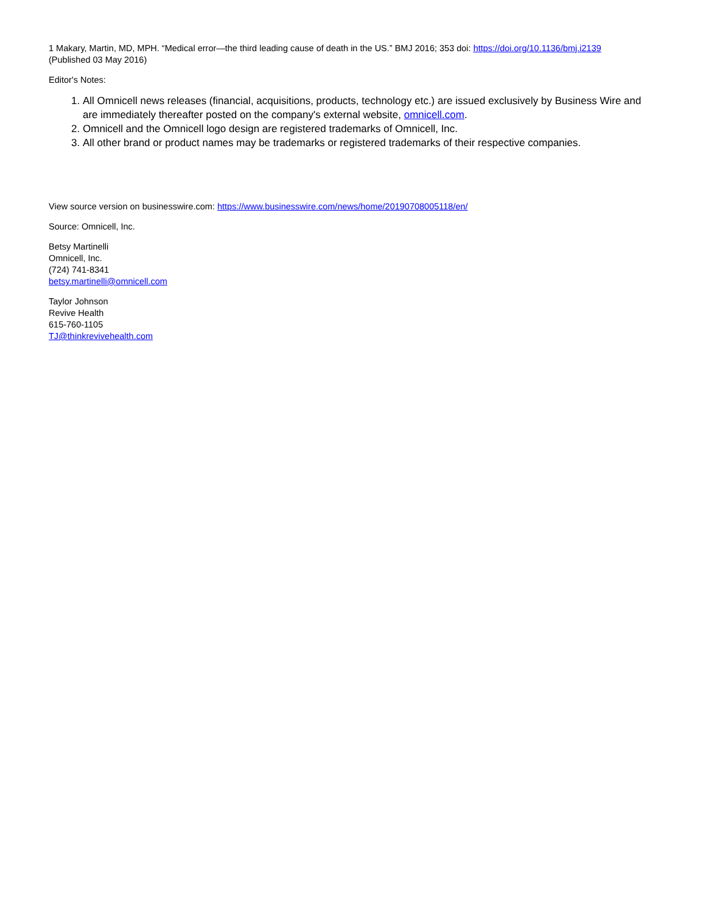1 Makary, Martin, MD, MPH. “Medical error—the third leading cause of death in the US.” BMJ 2016; 353 doi: https://doi.org/10.1136/bmj.i2139
(Published 03 May 2016)
Editor's Notes:
1. All Omnicell news releases (financial, acquisitions, products, technology etc.) are issued exclusively by Business Wire and are immediately thereafter posted on the company's external website, omnicell.com.
2. Omnicell and the Omnicell logo design are registered trademarks of Omnicell, Inc.
3. All other brand or product names may be trademarks or registered trademarks of their respective companies.
View source version on businesswire.com: https://www.businesswire.com/news/home/20190708005118/en/
Source: Omnicell, Inc.
Betsy Martinelli
Omnicell, Inc.
(724) 741-8341
betsy.martinelli@omnicell.com
Taylor Johnson
Revive Health
615-760-1105
TJ@thinkrevivehealth.com